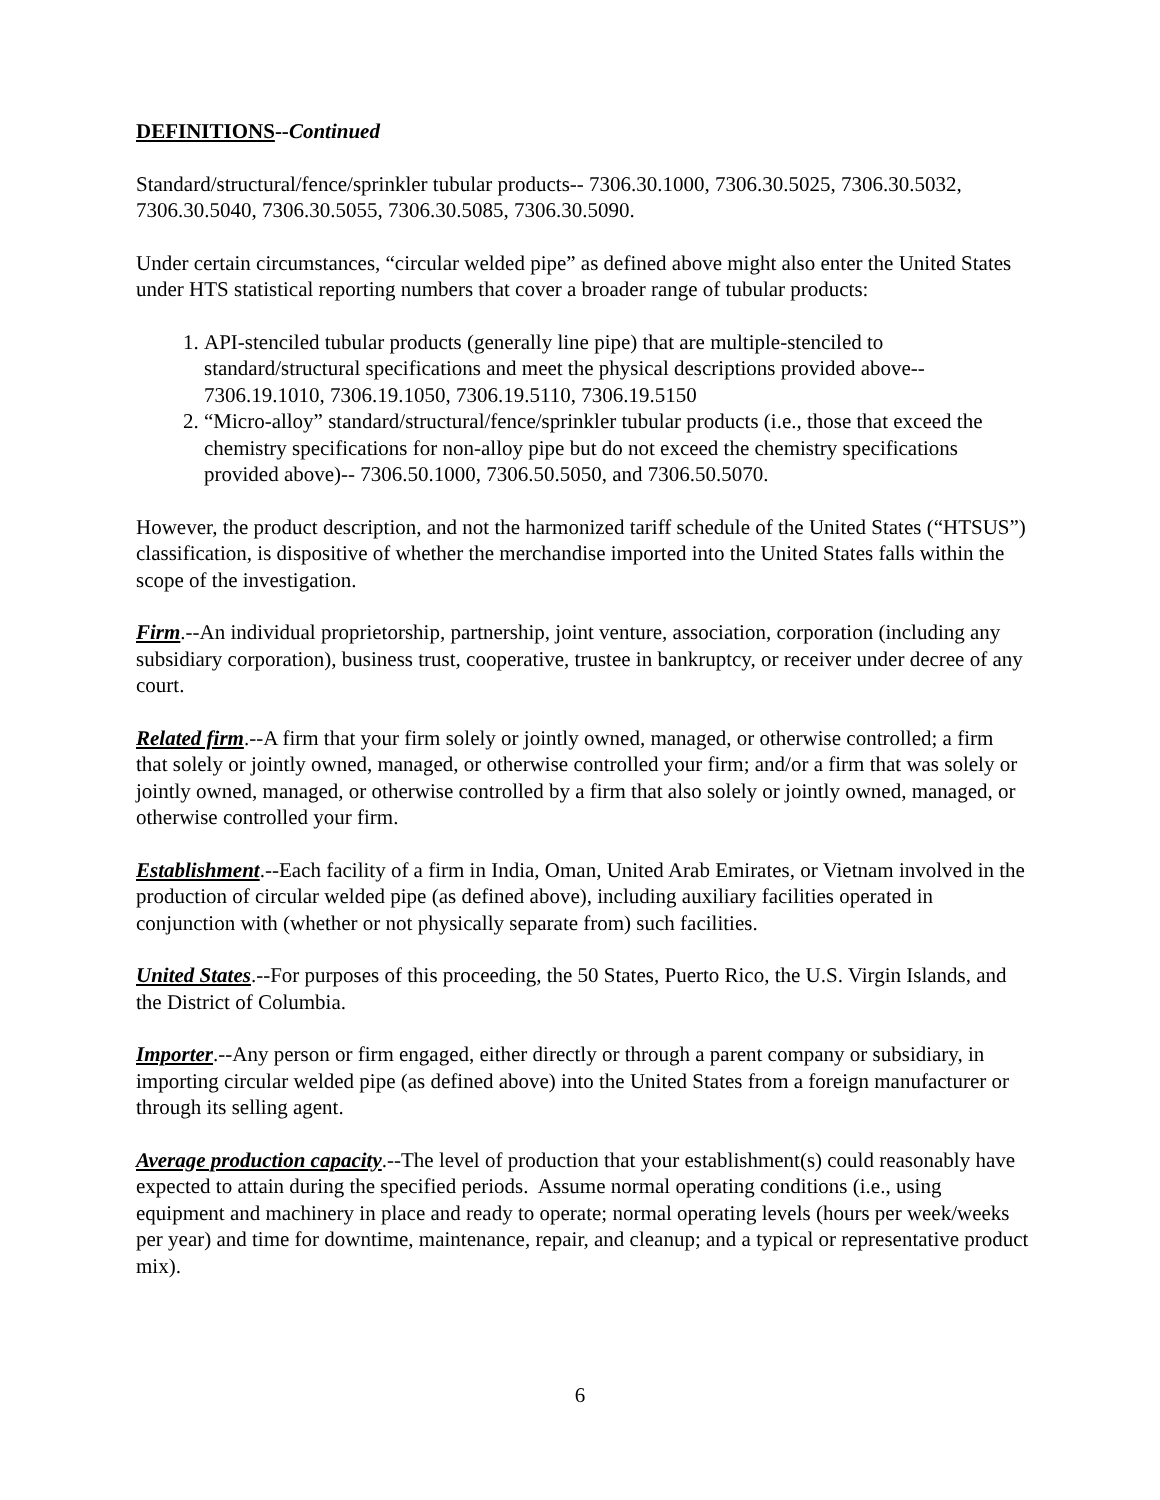DEFINITIONS--Continued
Standard/structural/fence/sprinkler tubular products-- 7306.30.1000, 7306.30.5025, 7306.30.5032, 7306.30.5040, 7306.30.5055, 7306.30.5085, 7306.30.5090.
Under certain circumstances, “circular welded pipe” as defined above might also enter the United States under HTS statistical reporting numbers that cover a broader range of tubular products:
1. API-stenciled tubular products (generally line pipe) that are multiple-stenciled to standard/structural specifications and meet the physical descriptions provided above-- 7306.19.1010, 7306.19.1050, 7306.19.5110, 7306.19.5150
2. “Micro-alloy” standard/structural/fence/sprinkler tubular products (i.e., those that exceed the chemistry specifications for non-alloy pipe but do not exceed the chemistry specifications provided above)-- 7306.50.1000, 7306.50.5050, and 7306.50.5070.
However, the product description, and not the harmonized tariff schedule of the United States (“HTSUS”) classification, is dispositive of whether the merchandise imported into the United States falls within the scope of the investigation.
Firm.--An individual proprietorship, partnership, joint venture, association, corporation (including any subsidiary corporation), business trust, cooperative, trustee in bankruptcy, or receiver under decree of any court.
Related firm.--A firm that your firm solely or jointly owned, managed, or otherwise controlled; a firm that solely or jointly owned, managed, or otherwise controlled your firm; and/or a firm that was solely or jointly owned, managed, or otherwise controlled by a firm that also solely or jointly owned, managed, or otherwise controlled your firm.
Establishment.--Each facility of a firm in India, Oman, United Arab Emirates, or Vietnam involved in the production of circular welded pipe (as defined above), including auxiliary facilities operated in conjunction with (whether or not physically separate from) such facilities.
United States.--For purposes of this proceeding, the 50 States, Puerto Rico, the U.S. Virgin Islands, and the District of Columbia.
Importer.--Any person or firm engaged, either directly or through a parent company or subsidiary, in importing circular welded pipe (as defined above) into the United States from a foreign manufacturer or through its selling agent.
Average production capacity.--The level of production that your establishment(s) could reasonably have expected to attain during the specified periods. Assume normal operating conditions (i.e., using equipment and machinery in place and ready to operate; normal operating levels (hours per week/weeks per year) and time for downtime, maintenance, repair, and cleanup; and a typical or representative product mix).
6